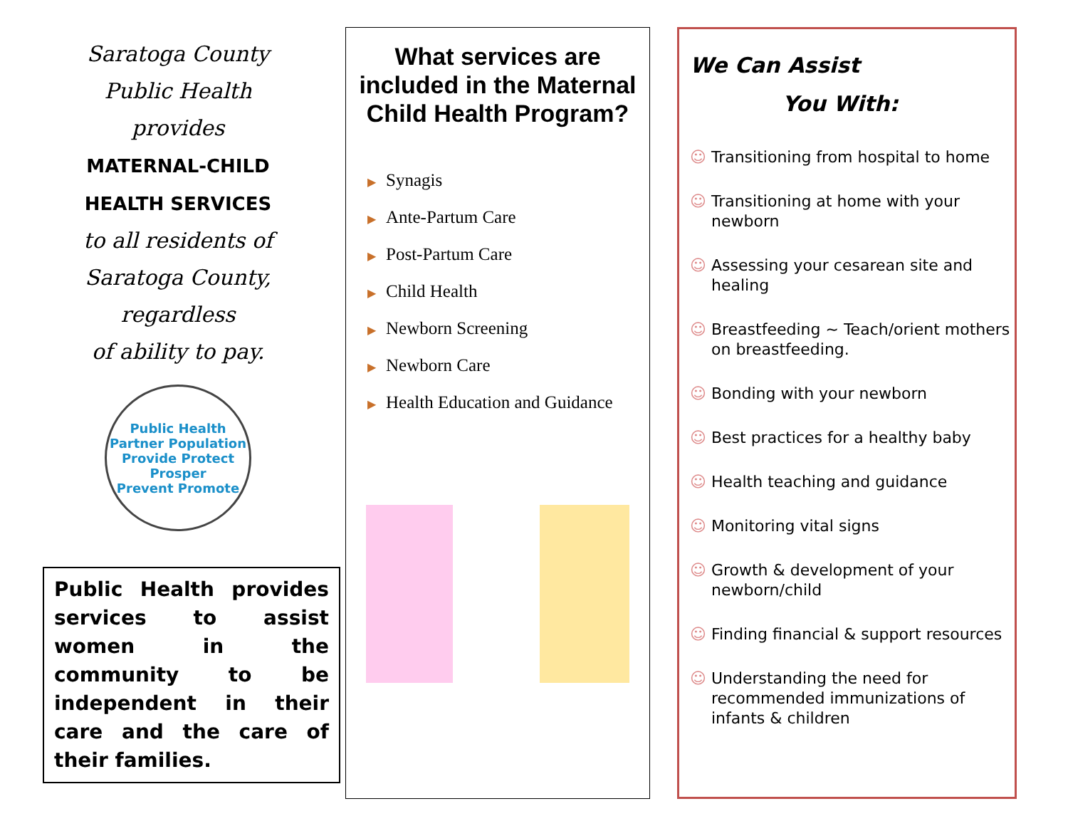Saratoga County
Public Health
provides
MATERNAL-CHILD
HEALTH SERVICES
to all residents of
Saratoga County,
regardless
of ability to pay.
Public Health
Partner Population
Provide Protect
Prosper
Prevent Promote
Public Health provides services to assist women in the community to be independent in their care and the care of their families.
What services are included in the Maternal Child Health Program?
▶ Synagis
▶ Ante-Partum Care
▶ Post-Partum Care
▶ Child Health
▶ Newborn Screening
▶ Newborn Care
▶ Health Education and Guidance
We Can Assist
You With:
☺ Transitioning from hospital to home
☺ Transitioning at home with your newborn
☺ Assessing your cesarean site and healing
☺ Breastfeeding ~ Teach/orient mothers on breastfeeding.
☺ Bonding with your newborn
☺ Best practices for a healthy baby
☺ Health teaching and guidance
☺ Monitoring vital signs
☺ Growth & development of your newborn/child
☺ Finding financial & support resources
☺ Understanding the need for recommended immunizations of infants & children